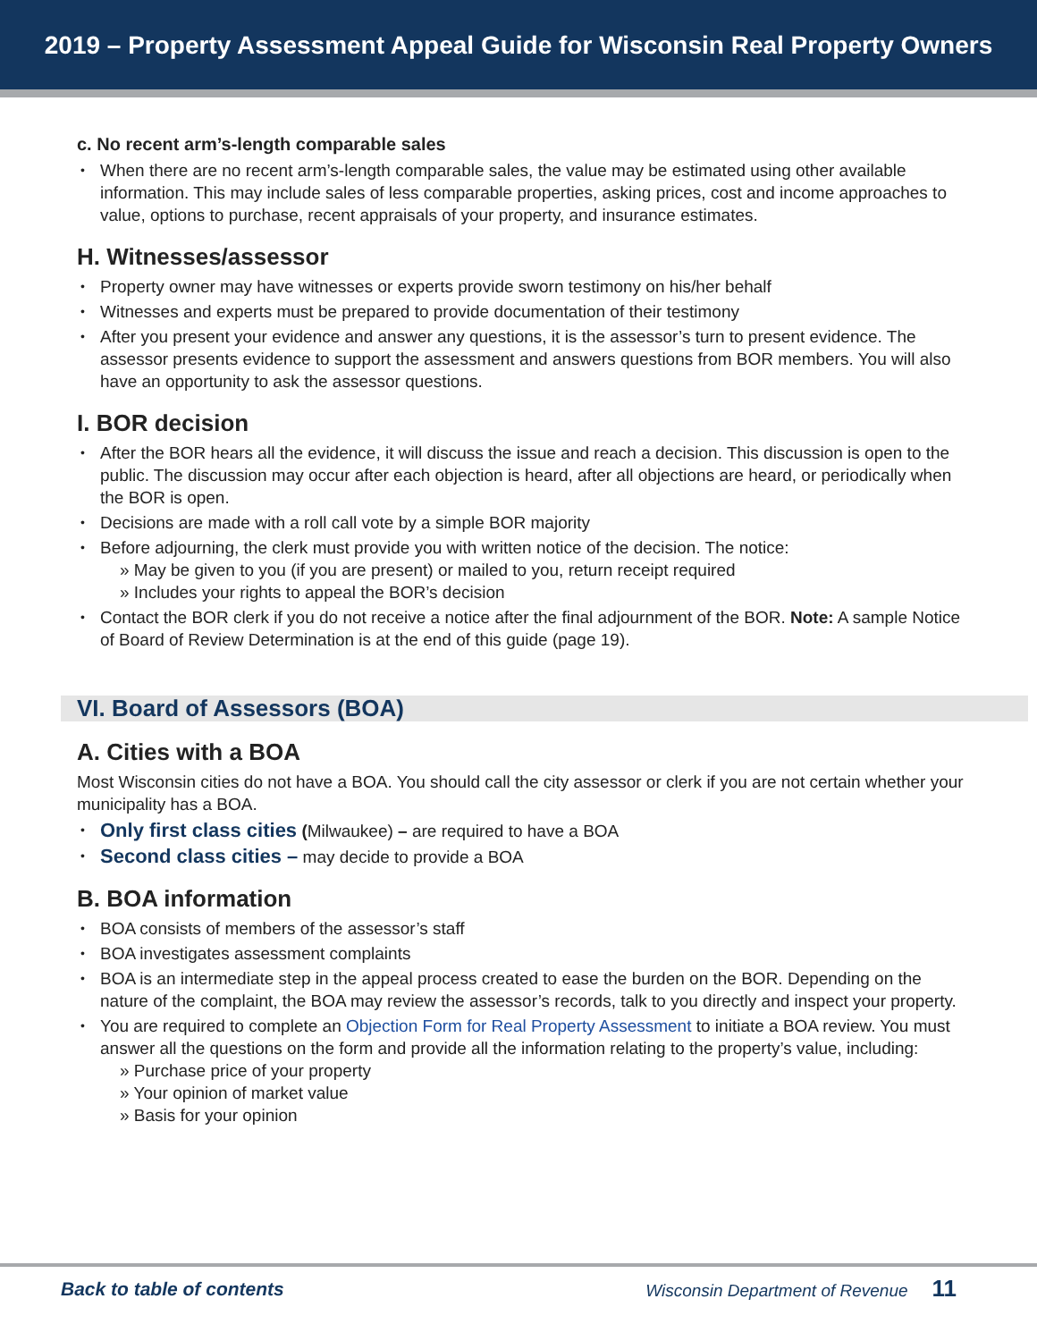2019 – Property Assessment Appeal Guide for Wisconsin Real Property Owners
c. No recent arm’s-length comparable sales
When there are no recent arm’s-length comparable sales, the value may be estimated using other available information. This may include sales of less comparable properties, asking prices, cost and income approaches to value, options to purchase, recent appraisals of your property, and insurance estimates.
H. Witnesses/assessor
Property owner may have witnesses or experts provide sworn testimony on his/her behalf
Witnesses and experts must be prepared to provide documentation of their testimony
After you present your evidence and answer any questions, it is the assessor’s turn to present evidence. The assessor presents evidence to support the assessment and answers questions from BOR members. You will also have an opportunity to ask the assessor questions.
I. BOR decision
After the BOR hears all the evidence, it will discuss the issue and reach a decision. This discussion is open to the public. The discussion may occur after each objection is heard, after all objections are heard, or periodically when the BOR is open.
Decisions are made with a roll call vote by a simple BOR majority
Before adjourning, the clerk must provide you with written notice of the decision. The notice:
» May be given to you (if you are present) or mailed to you, return receipt required
» Includes your rights to appeal the BOR’s decision
Contact the BOR clerk if you do not receive a notice after the final adjournment of the BOR. Note: A sample Notice of Board of Review Determination is at the end of this guide (page 19).
VI. Board of Assessors (BOA)
A. Cities with a BOA
Most Wisconsin cities do not have a BOA. You should call the city assessor or clerk if you are not certain whether your municipality has a BOA.
Only first class cities (Milwaukee) – are required to have a BOA
Second class cities – may decide to provide a BOA
B. BOA information
BOA consists of members of the assessor’s staff
BOA investigates assessment complaints
BOA is an intermediate step in the appeal process created to ease the burden on the BOR. Depending on the nature of the complaint, the BOA may review the assessor’s records, talk to you directly and inspect your property.
You are required to complete an Objection Form for Real Property Assessment to initiate a BOA review. You must answer all the questions on the form and provide all the information relating to the property’s value, including:
» Purchase price of your property
» Your opinion of market value
» Basis for your opinion
Back to table of contents Wisconsin Department of Revenue 11